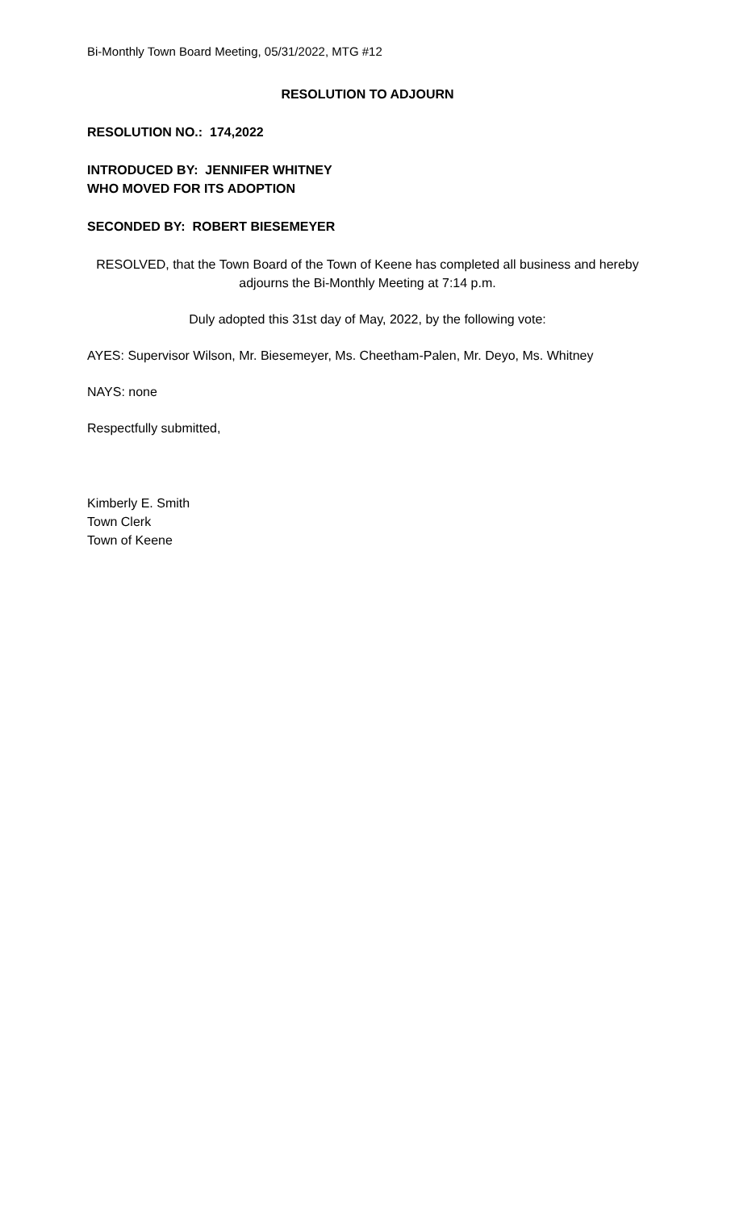Bi-Monthly Town Board Meeting, 05/31/2022, MTG #12
RESOLUTION TO ADJOURN
RESOLUTION NO.: 174,2022
INTRODUCED BY: JENNIFER WHITNEY
WHO MOVED FOR ITS ADOPTION
SECONDED BY: ROBERT BIESEMEYER
RESOLVED, that the Town Board of the Town of Keene has completed all business and hereby adjourns the Bi-Monthly Meeting at 7:14 p.m.
Duly adopted this 31st day of May, 2022, by the following vote:
AYES: Supervisor Wilson, Mr. Biesemeyer, Ms. Cheetham-Palen, Mr. Deyo, Ms. Whitney
NAYS: none
Respectfully submitted,
Kimberly E. Smith
Town Clerk
Town of Keene